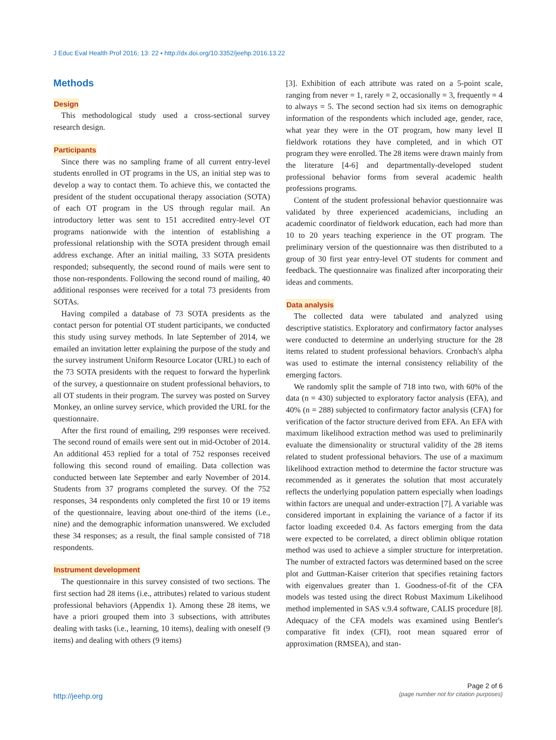J Educ Eval Health Prof 2016; 13: 22 • http://dx.doi.org/10.3352/jeehp.2016.13.22
Methods
Design
This methodological study used a cross-sectional survey research design.
Participants
Since there was no sampling frame of all current entry-level students enrolled in OT programs in the US, an initial step was to develop a way to contact them. To achieve this, we contacted the president of the student occupational therapy association (SOTA) of each OT program in the US through regular mail. An introductory letter was sent to 151 accredited entry-level OT programs nationwide with the intention of establishing a professional relationship with the SOTA president through email address exchange. After an initial mailing, 33 SOTA presidents responded; subsequently, the second round of mails were sent to those non-respondents. Following the second round of mailing, 40 additional responses were received for a total 73 presidents from SOTAs.
Having compiled a database of 73 SOTA presidents as the contact person for potential OT student participants, we conducted this study using survey methods. In late September of 2014, we emailed an invitation letter explaining the purpose of the study and the survey instrument Uniform Resource Locator (URL) to each of the 73 SOTA presidents with the request to forward the hyperlink of the survey, a questionnaire on student professional behaviors, to all OT students in their program. The survey was posted on Survey Monkey, an online survey service, which provided the URL for the questionnaire.
After the first round of emailing, 299 responses were received. The second round of emails were sent out in mid-October of 2014. An additional 453 replied for a total of 752 responses received following this second round of emailing. Data collection was conducted between late September and early November of 2014. Students from 37 programs completed the survey. Of the 752 responses, 34 respondents only completed the first 10 or 19 items of the questionnaire, leaving about one-third of the items (i.e., nine) and the demographic information unanswered. We excluded these 34 responses; as a result, the final sample consisted of 718 respondents.
Instrument development
The questionnaire in this survey consisted of two sections. The first section had 28 items (i.e., attributes) related to various student professional behaviors (Appendix 1). Among these 28 items, we have a priori grouped them into 3 subsections, with attributes dealing with tasks (i.e., learning, 10 items), dealing with oneself (9 items) and dealing with others (9 items)
[3]. Exhibition of each attribute was rated on a 5-point scale, ranging from never = 1, rarely = 2, occasionally = 3, frequently = 4 to always = 5. The second section had six items on demographic information of the respondents which included age, gender, race, what year they were in the OT program, how many level II fieldwork rotations they have completed, and in which OT program they were enrolled. The 28 items were drawn mainly from the literature [4-6] and departmentally-developed student professional behavior forms from several academic health professions programs.
Content of the student professional behavior questionnaire was validated by three experienced academicians, including an academic coordinator of fieldwork education, each had more than 10 to 20 years teaching experience in the OT program. The preliminary version of the questionnaire was then distributed to a group of 30 first year entry-level OT students for comment and feedback. The questionnaire was finalized after incorporating their ideas and comments.
Data analysis
The collected data were tabulated and analyzed using descriptive statistics. Exploratory and confirmatory factor analyses were conducted to determine an underlying structure for the 28 items related to student professional behaviors. Cronbach's alpha was used to estimate the internal consistency reliability of the emerging factors.
We randomly split the sample of 718 into two, with 60% of the data (n = 430) subjected to exploratory factor analysis (EFA), and 40% (n = 288) subjected to confirmatory factor analysis (CFA) for verification of the factor structure derived from EFA. An EFA with maximum likelihood extraction method was used to preliminarily evaluate the dimensionality or structural validity of the 28 items related to student professional behaviors. The use of a maximum likelihood extraction method to determine the factor structure was recommended as it generates the solution that most accurately reflects the underlying population pattern especially when loadings within factors are unequal and under-extraction [7]. A variable was considered important in explaining the variance of a factor if its factor loading exceeded 0.4. As factors emerging from the data were expected to be correlated, a direct oblimin oblique rotation method was used to achieve a simpler structure for interpretation. The number of extracted factors was determined based on the scree plot and Guttman-Kaiser criterion that specifies retaining factors with eigenvalues greater than 1. Goodness-of-fit of the CFA models was tested using the direct Robust Maximum Likelihood method implemented in SAS v.9.4 software, CALIS procedure [8]. Adequacy of the CFA models was examined using Bentler's comparative fit index (CFI), root mean squared error of approximation (RMSEA), and stan-
http://jeehp.org
Page 2 of 6
(page number not for citation purposes)